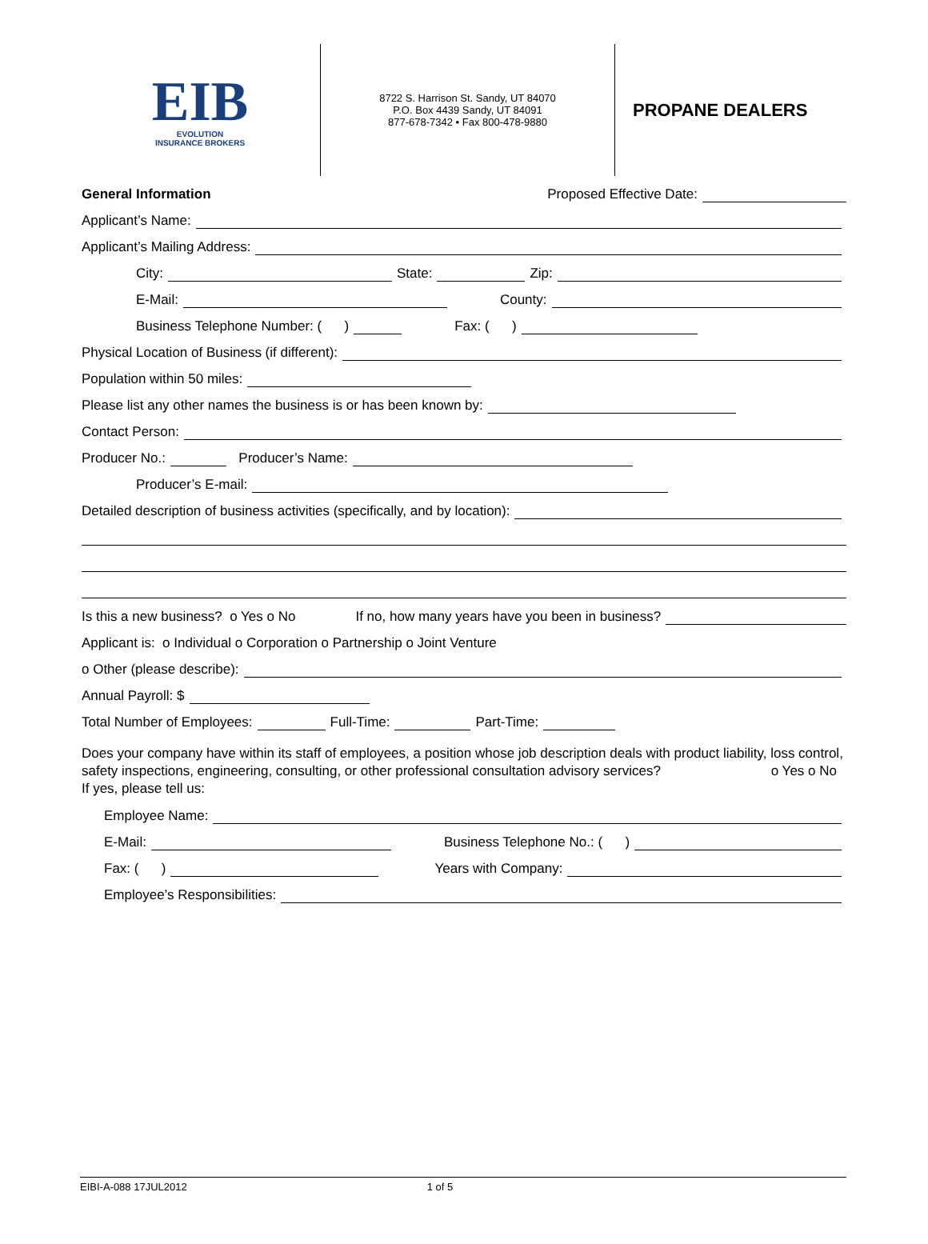EIB
EVOLUTION
INSURANCE BROKERS
8722 S. Harrison St. Sandy, UT 84070
P.O. Box 4439 Sandy, UT 84091
877-678-7342 • Fax 800-478-9880
PROPANE DEALERS
General Information Proposed Effective Date:
Applicant’s Name:
Applicant’s Mailing Address:
City: State: Zip:
E-Mail: County:
Business Telephone Number: ( ) Fax: ( )
Physical Location of Business (if different):
Population within 50 miles:
Please list any other names the business is or has been known by:
Contact Person:
Producer No.: Producer’s Name:
Producer’s E-mail:
Detailed description of business activities (specifically, and by location):
Is this a new business? o Yes o No If no, how many years have you been in business?
Applicant is: o Individual o Corporation o Partnership o Joint Venture
o Other (please describe):
Annual Payroll: $
Total Number of Employees: Full-Time: Part-Time:
Does your company have within its staff of employees, a position whose job description deals with product liability, loss control, safety inspections, engineering, consulting, or other professional consultation advisory services? o Yes o No
If yes, please tell us:
Employee Name:
E-Mail: Business Telephone No.: ( )
Fax: ( ) Years with Company:
Employee’s Responsibilities:
EIBI-A-088 17JUL2012 1 of 5